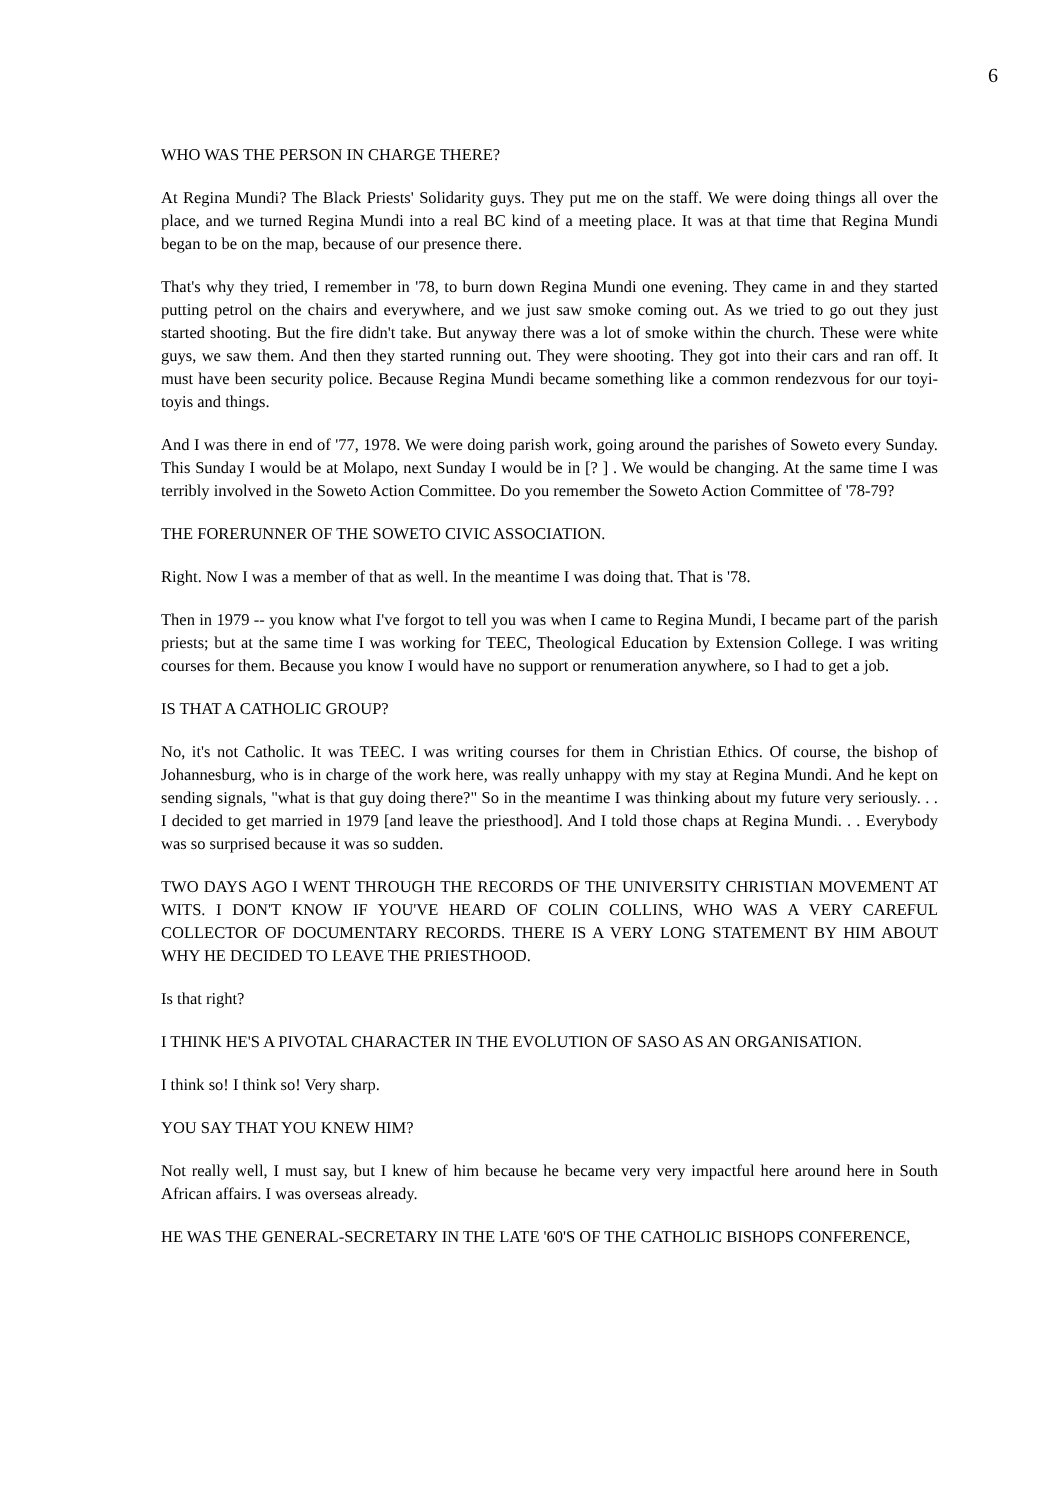6
WHO WAS THE PERSON IN CHARGE THERE?
At Regina Mundi? The Black Priests' Solidarity guys. They put me on the staff. We were doing things all over the place, and we turned Regina Mundi into a real BC kind of a meeting place. It was at that time that Regina Mundi began to be on the map, because of our presence there.
That's why they tried, I remember in '78, to burn down Regina Mundi one evening. They came in and they started putting petrol on the chairs and everywhere, and we just saw smoke coming out. As we tried to go out they just started shooting. But the fire didn't take. But anyway there was a lot of smoke within the church. These were white guys, we saw them. And then they started running out. They were shooting. They got into their cars and ran off. It must have been security police. Because Regina Mundi became something like a common rendezvous for our toyi-toyis and things.
And I was there in end of '77, 1978. We were doing parish work, going around the parishes of Soweto every Sunday. This Sunday I would be at Molapo, next Sunday I would be in [? ] . We would be changing. At the same time I was terribly involved in the Soweto Action Committee. Do you remember the Soweto Action Committee of '78-79?
THE FORERUNNER OF THE SOWETO CIVIC ASSOCIATION.
Right. Now I was a member of that as well. In the meantime I was doing that. That is '78.
Then in 1979 -- you know what I've forgot to tell you was when I came to Regina Mundi, I became part of the parish priests; but at the same time I was working for TEEC, Theological Education by Extension College. I was writing courses for them. Because you know I would have no support or renumeration anywhere, so I had to get a job.
IS THAT A CATHOLIC GROUP?
No, it's not Catholic. It was TEEC. I was writing courses for them in Christian Ethics. Of course, the bishop of Johannesburg, who is in charge of the work here, was really unhappy with my stay at Regina Mundi. And he kept on sending signals, "what is that guy doing there?" So in the meantime I was thinking about my future very seriously. . . I decided to get married in 1979 [and leave the priesthood]. And I told those chaps at Regina Mundi. . . Everybody was so surprised because it was so sudden.
TWO DAYS AGO I WENT THROUGH THE RECORDS OF THE UNIVERSITY CHRISTIAN MOVEMENT AT WITS. I DON'T KNOW IF YOU'VE HEARD OF COLIN COLLINS, WHO WAS A VERY CAREFUL COLLECTOR OF DOCUMENTARY RECORDS. THERE IS A VERY LONG STATEMENT BY HIM ABOUT WHY HE DECIDED TO LEAVE THE PRIESTHOOD.
Is that right?
I THINK HE'S A PIVOTAL CHARACTER IN THE EVOLUTION OF SASO AS AN ORGANISATION.
I think so! I think so! Very sharp.
YOU SAY THAT YOU KNEW HIM?
Not really well, I must say, but I knew of him because he became very very impactful here around here in South African affairs. I was overseas already.
HE WAS THE GENERAL-SECRETARY IN THE LATE '60'S OF THE CATHOLIC BISHOPS CONFERENCE,